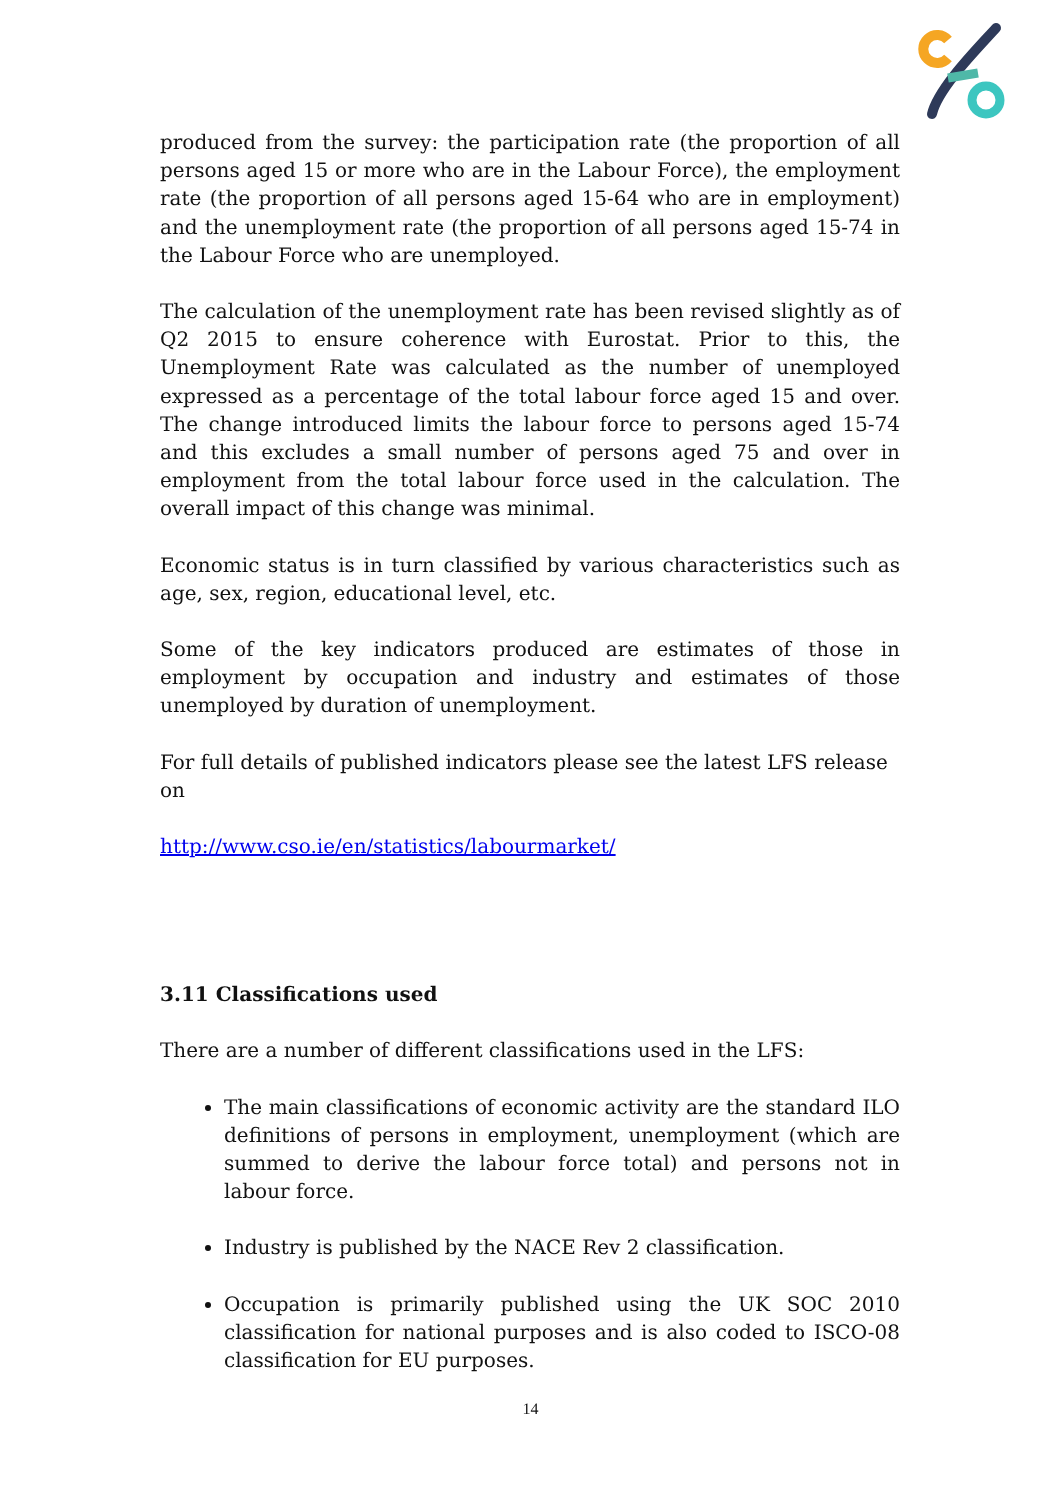produced from the survey: the participation rate (the proportion of all persons aged 15 or more who are in the Labour Force), the employment rate (the proportion of all persons aged 15-64 who are in employment) and the unemployment rate (the proportion of all persons aged 15-74 in the Labour Force who are unemployed.
The calculation of the unemployment rate has been revised slightly as of Q2 2015 to ensure coherence with Eurostat. Prior to this, the Unemployment Rate was calculated as the number of unemployed expressed as a percentage of the total labour force aged 15 and over. The change introduced limits the labour force to persons aged 15-74 and this excludes a small number of persons aged 75 and over in employment from the total labour force used in the calculation. The overall impact of this change was minimal.
Economic status is in turn classified by various characteristics such as age, sex, region, educational level, etc.
Some of the key indicators produced are estimates of those in employment by occupation and industry and estimates of those unemployed by duration of unemployment.
For full details of published indicators please see the latest LFS release on
http://www.cso.ie/en/statistics/labourmarket/
3.11 Classifications used
There are a number of different classifications used in the LFS:
The main classifications of economic activity are the standard ILO definitions of persons in employment, unemployment (which are summed to derive the labour force total) and persons not in labour force.
Industry is published by the NACE Rev 2 classification.
Occupation is primarily published using the UK SOC 2010 classification for national purposes and is also coded to ISCO-08 classification for EU purposes.
14